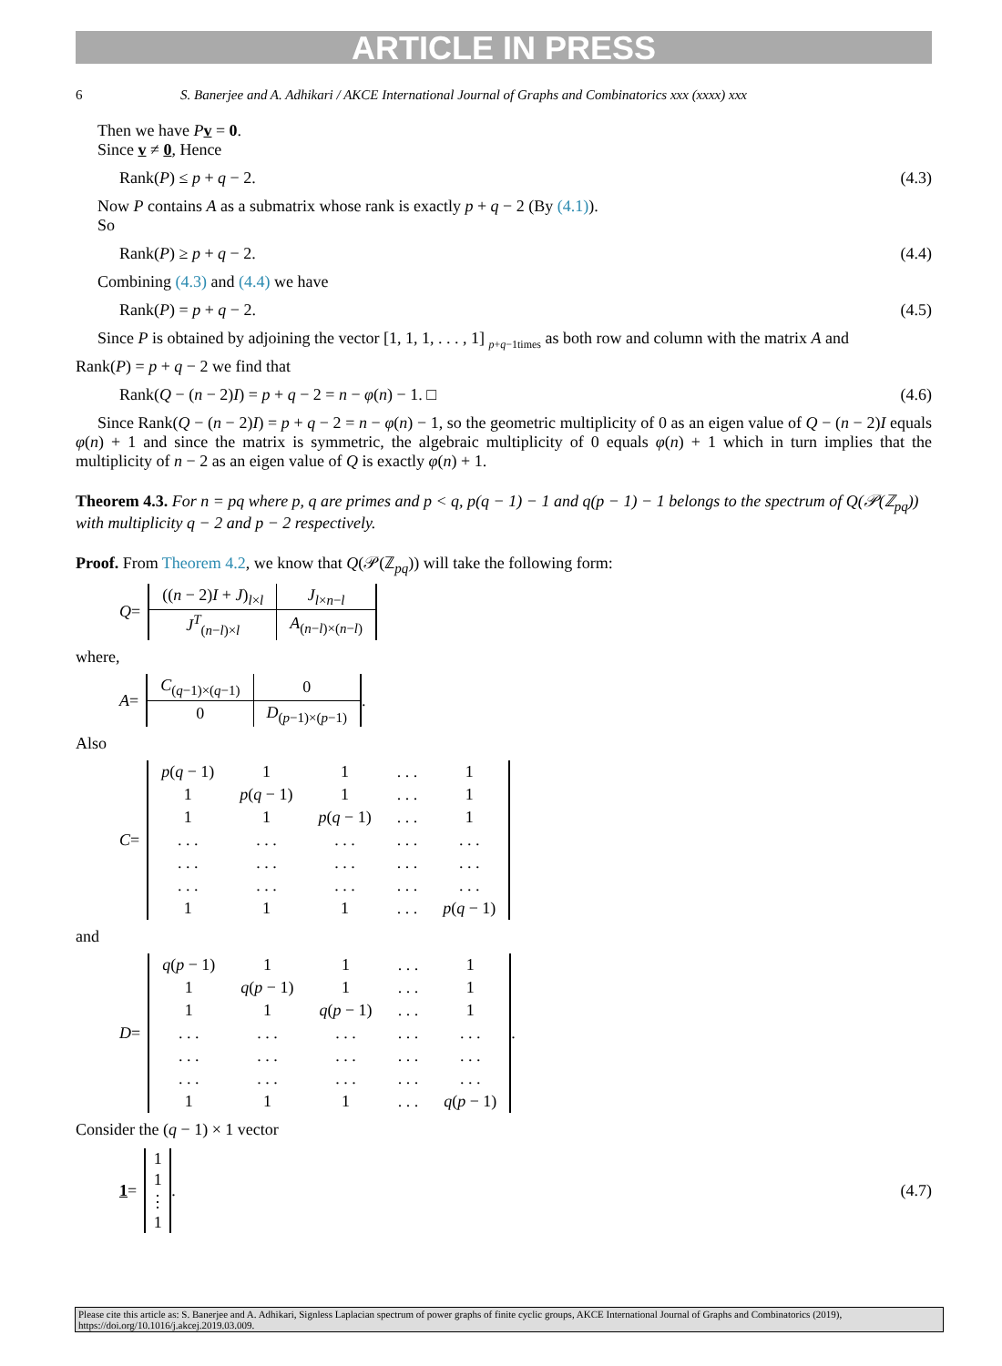ARTICLE IN PRESS
6 S. Banerjee and A. Adhikari / AKCE International Journal of Graphs and Combinatorics xxx (xxxx) xxx
Then we have Pv = 0.
Since v ≠ 0, Hence
Rank(P) ≤ p + q − 2. (4.3)
Now P contains A as a submatrix whose rank is exactly p + q − 2 (By (4.1)).
So
Rank(P) ≥ p + q − 2. (4.4)
Combining (4.3) and (4.4) we have
Rank(P) = p + q − 2. (4.5)
Since P is obtained by adjoining the vector [1, 1, 1, . . . , 1] <sub>p+q−1times</sub> as both row and column with the matrix A and
Rank(P) = p + q − 2 we find that
Rank(Q − (n − 2)I) = p + q − 2 = n − φ(n) − 1. □ (4.6)
Since Rank(Q − (n − 2)I) = p + q − 2 = n − φ(n) − 1, so the geometric multiplicity of 0 as an eigen value of Q − (n − 2)I equals φ(n) + 1 and since the matrix is symmetric, the algebraic multiplicity of 0 equals φ(n) + 1 which in turn implies that the multiplicity of n − 2 as an eigen value of Q is exactly φ(n) + 1.
Theorem 4.3. For n = pq where p, q are primes and p < q, p(q − 1) − 1 and q(p − 1) − 1 belongs to the spectrum of Q(𝒫(ℤ<sub>pq</sub>)) with multiplicity q − 2 and p − 2 respectively.
Proof. From Theorem 4.2, we know that Q(𝒫(ℤ<sub>pq</sub>)) will take the following form:
Q =
| (( n − 2) I + J )<sub>l×l</sub> | J<sub>l×n−l</sub> |
| J<sup>T</sup><sub>(n−l)×l</sub> | A<sub>(n−l)×(n−l)</sub> |
where,
A =
| C<sub>(q−1)×(q−1)</sub> | 0 |
| 0 | D<sub>(p−1)×(p−1)</sub> |
.
Also
C =
| p ( q − 1) | 1 | 1 | . . . | 1 |
| 1 | p ( q − 1) | 1 | . . . | 1 |
| 1 | 1 | p ( q − 1) | . . . | 1 |
| . . . | . . . | . . . | . . . | . . . |
| . . . | . . . | . . . | . . . | . . . |
| . . . | . . . | . . . | . . . | . . . |
| 1 | 1 | 1 | . . . | p ( q − 1) |
and
D =
| q ( p − 1) | 1 | 1 | . . . | 1 |
| 1 | q ( p − 1) | 1 | . . . | 1 |
| 1 | 1 | q ( p − 1) | . . . | 1 |
| . . . | . . . | . . . | . . . | . . . |
| . . . | . . . | . . . | . . . | . . . |
| . . . | . . . | . . . | . . . | . . . |
| 1 | 1 | 1 | . . . | q ( p − 1) |
.
Consider the (q − 1) × 1 vector
1 =
| 1 |
| 1 |
| ⋮ |
| 1 |
. (4.7)
Please cite this article as: S. Banerjee and A. Adhikari, Signless Laplacian spectrum of power graphs of finite cyclic groups, AKCE International Journal of Graphs and Combinatorics (2019), https://doi.org/10.1016/j.akcej.2019.03.009.